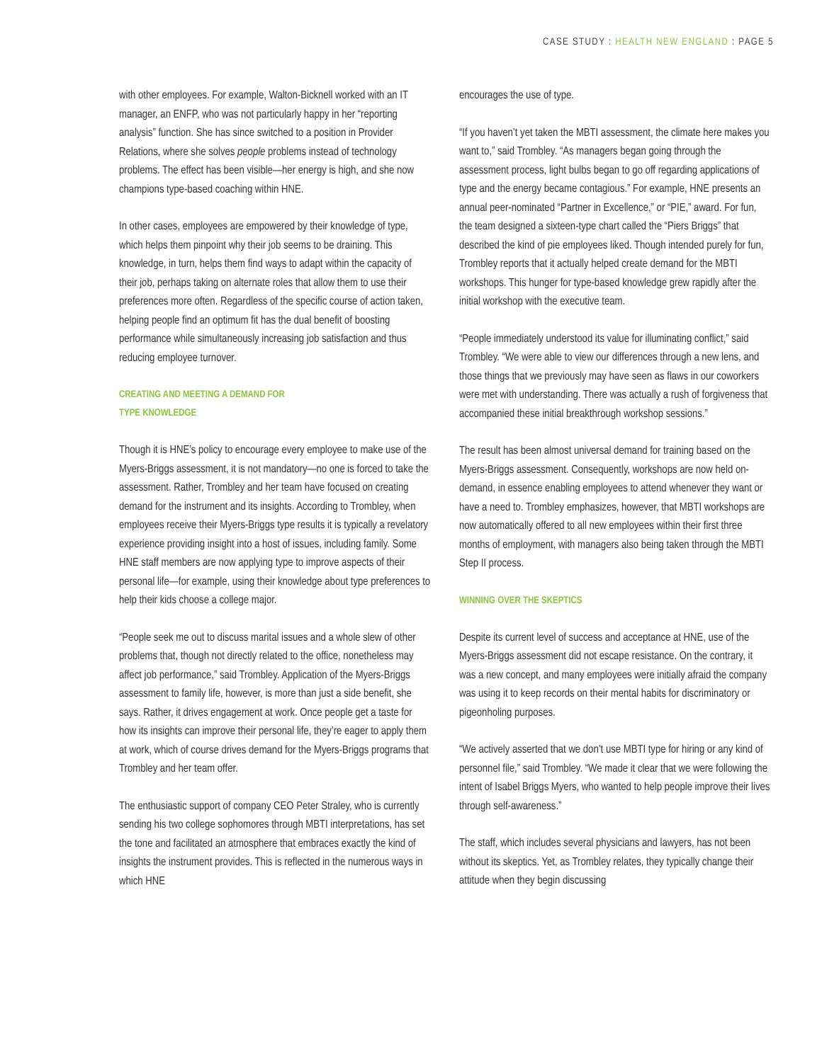CASE STUDY : HEALTH NEW ENGLAND : PAGE 5
with other employees. For example, Walton-Bicknell worked with an IT manager, an ENFP, who was not particularly happy in her “reporting analysis” function. She has since switched to a position in Provider Relations, where she solves people problems instead of technology problems. The effect has been visible—her energy is high, and she now champions type-based coaching within HNE.
In other cases, employees are empowered by their knowledge of type, which helps them pinpoint why their job seems to be draining. This knowledge, in turn, helps them find ways to adapt within the capacity of their job, perhaps taking on alternate roles that allow them to use their preferences more often. Regardless of the specific course of action taken, helping people find an optimum fit has the dual benefit of boosting performance while simultaneously increasing job satisfaction and thus reducing employee turnover.
CREATING AND MEETING A DEMAND FOR
TYPE KNOWLEDGE
Though it is HNE’s policy to encourage every employee to make use of the Myers-Briggs assessment, it is not mandatory—no one is forced to take the assessment. Rather, Trombley and her team have focused on creating demand for the instrument and its insights. According to Trombley, when employees receive their Myers-Briggs type results it is typically a revelatory experience providing insight into a host of issues, including family. Some HNE staff members are now applying type to improve aspects of their personal life—for example, using their knowledge about type preferences to help their kids choose a college major.
“People seek me out to discuss marital issues and a whole slew of other problems that, though not directly related to the office, nonetheless may affect job performance,” said Trombley. Application of the Myers-Briggs assessment to family life, however, is more than just a side benefit, she says. Rather, it drives engagement at work. Once people get a taste for how its insights can improve their personal life, they’re eager to apply them at work, which of course drives demand for the Myers-Briggs programs that Trombley and her team offer.
The enthusiastic support of company CEO Peter Straley, who is currently sending his two college sophomores through MBTI interpretations, has set the tone and facilitated an atmosphere that embraces exactly the kind of insights the instrument provides. This is reflected in the numerous ways in which HNE
encourages the use of type.
“If you haven’t yet taken the MBTI assessment, the climate here makes you want to,” said Trombley. “As managers began going through the assessment process, light bulbs began to go off regarding applications of type and the energy became contagious.” For example, HNE presents an annual peer-nominated “Partner in Excellence,” or “PIE,” award. For fun, the team designed a sixteen-type chart called the “Piers Briggs” that described the kind of pie employees liked. Though intended purely for fun, Trombley reports that it actually helped create demand for the MBTI workshops. This hunger for type-based knowledge grew rapidly after the initial workshop with the executive team.
“People immediately understood its value for illuminating conflict,” said Trombley. “We were able to view our differences through a new lens, and those things that we previously may have seen as flaws in our coworkers were met with understanding. There was actually a rush of forgiveness that accompanied these initial breakthrough workshop sessions.”
The result has been almost universal demand for training based on the Myers-Briggs assessment. Consequently, workshops are now held on-demand, in essence enabling employees to attend whenever they want or have a need to. Trombley emphasizes, however, that MBTI workshops are now automatically offered to all new employees within their first three months of employment, with managers also being taken through the MBTI Step II process.
WINNING OVER THE SKEPTICS
Despite its current level of success and acceptance at HNE, use of the Myers-Briggs assessment did not escape resistance. On the contrary, it was a new concept, and many employees were initially afraid the company was using it to keep records on their mental habits for discriminatory or pigeonholing purposes.
“We actively asserted that we don’t use MBTI type for hiring or any kind of personnel file,” said Trombley. “We made it clear that we were following the intent of Isabel Briggs Myers, who wanted to help people improve their lives through self-awareness.”
The staff, which includes several physicians and lawyers, has not been without its skeptics. Yet, as Trombley relates, they typically change their attitude when they begin discussing